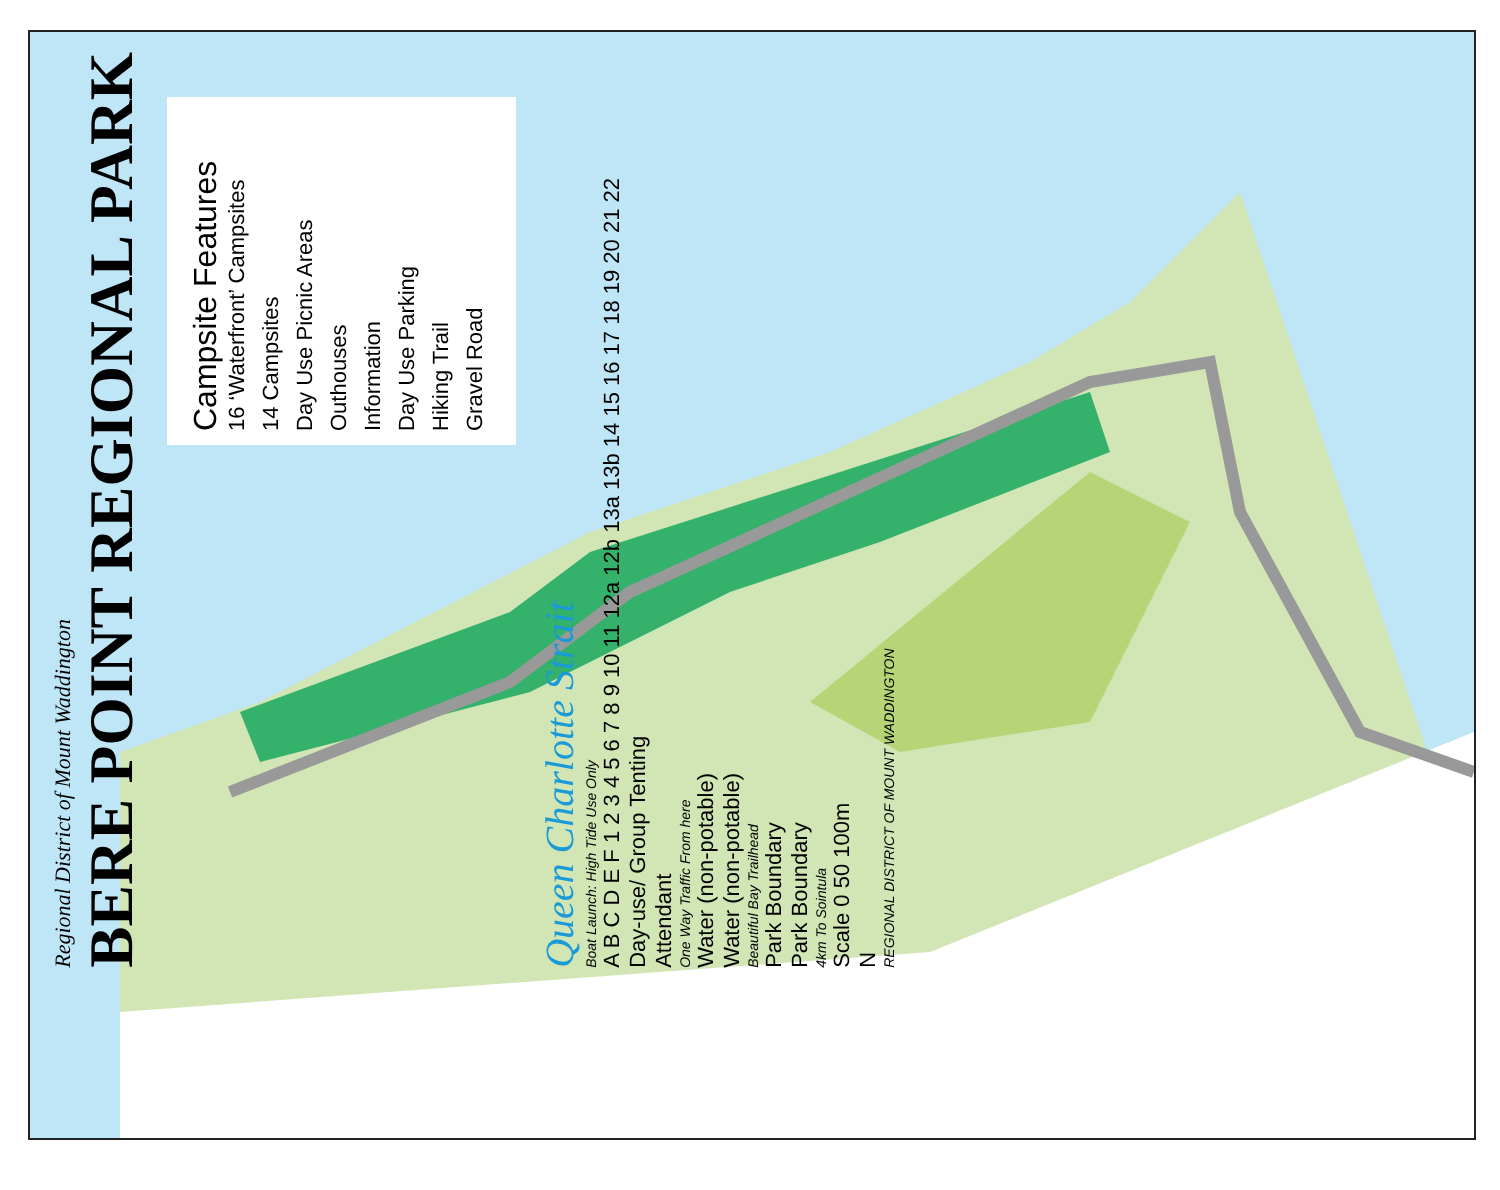Regional District of Mount Waddington
BERE POINT REGIONAL PARK
Campsite Features
16 ‘Waterfront’ Campsites
14 Campsites
Day Use Picnic Areas
Outhouses
Information
Day Use Parking
Hiking Trail
Gravel Road
Queen Charlotte Strait
Boat Launch: High Tide Use Only
A B C D E F 1 2 3 4 5 6 7 8 9 10 11 12a 12b 13a 13b 14 15 16 17 18 19 20 21 22
Day-use/ Group Tenting
Attendant
One Way Traffic From here
Water (non-potable)
Water (non-potable)
Beautiful Bay Trailhead
Park Boundary
Park Boundary
4km To Sointula
Scale 0 50 100m
N
REGIONAL DISTRICT OF MOUNT WADDINGTON